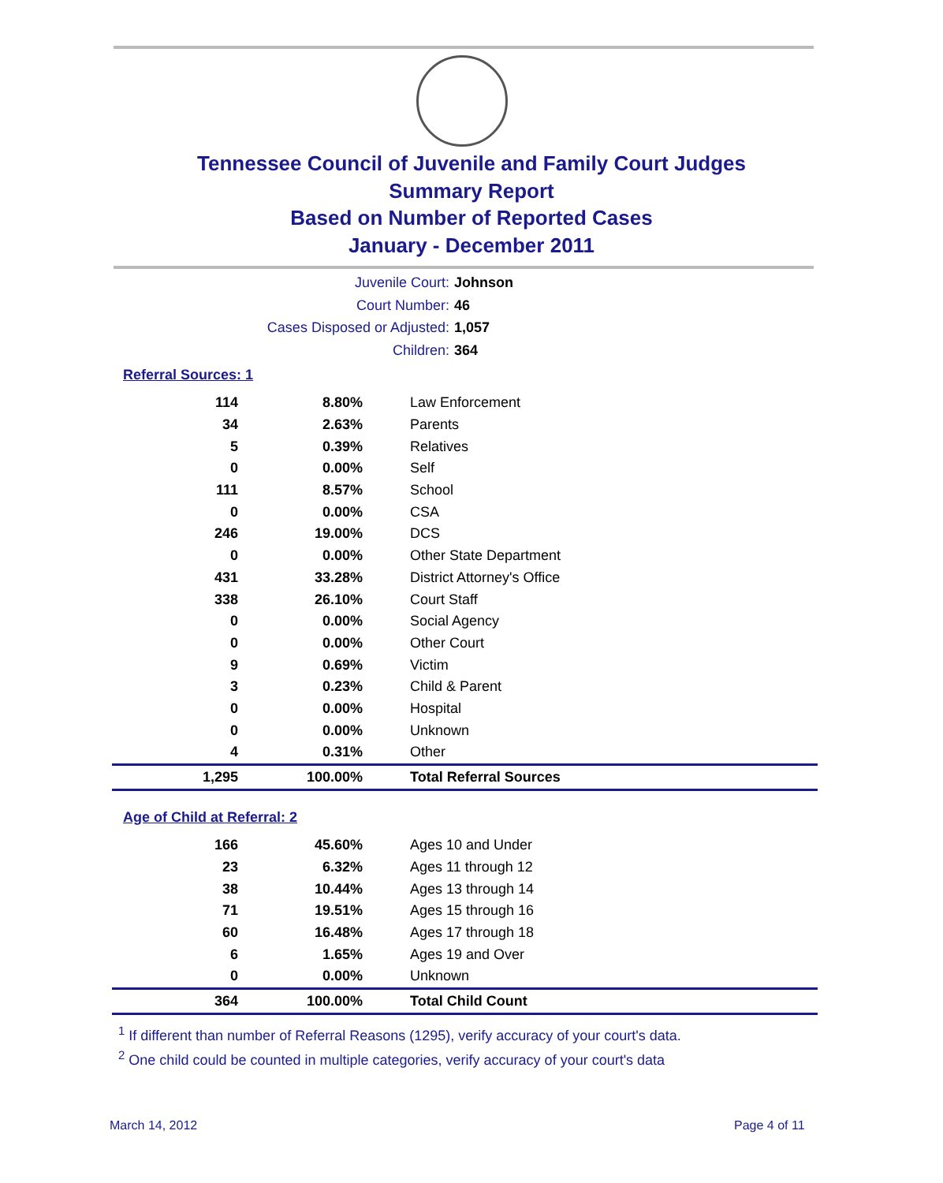Tennessee Council of Juvenile and Family Court Judges
Summary Report
Based on Number of Reported Cases
January - December 2011
Juvenile Court: Johnson
Court Number: 46
Cases Disposed or Adjusted: 1,057
Children: 364
Referral Sources: 1
| 114 | 8.80% | Law Enforcement |
| 34 | 2.63% | Parents |
| 5 | 0.39% | Relatives |
| 0 | 0.00% | Self |
| 111 | 8.57% | School |
| 0 | 0.00% | CSA |
| 246 | 19.00% | DCS |
| 0 | 0.00% | Other State Department |
| 431 | 33.28% | District Attorney's Office |
| 338 | 26.10% | Court Staff |
| 0 | 0.00% | Social Agency |
| 0 | 0.00% | Other Court |
| 9 | 0.69% | Victim |
| 3 | 0.23% | Child & Parent |
| 0 | 0.00% | Hospital |
| 0 | 0.00% | Unknown |
| 4 | 0.31% | Other |
| 1,295 | 100.00% | Total Referral Sources |
Age of Child at Referral: 2
| 166 | 45.60% | Ages 10 and Under |
| 23 | 6.32% | Ages 11 through 12 |
| 38 | 10.44% | Ages 13 through 14 |
| 71 | 19.51% | Ages 15 through 16 |
| 60 | 16.48% | Ages 17 through 18 |
| 6 | 1.65% | Ages 19 and Over |
| 0 | 0.00% | Unknown |
| 364 | 100.00% | Total Child Count |
<sup>1</sup> If different than number of Referral Reasons (1295), verify accuracy of your court's data.
<sup>2</sup> One child could be counted in multiple categories, verify accuracy of your court's data
March 14, 2012 Page 4 of 11